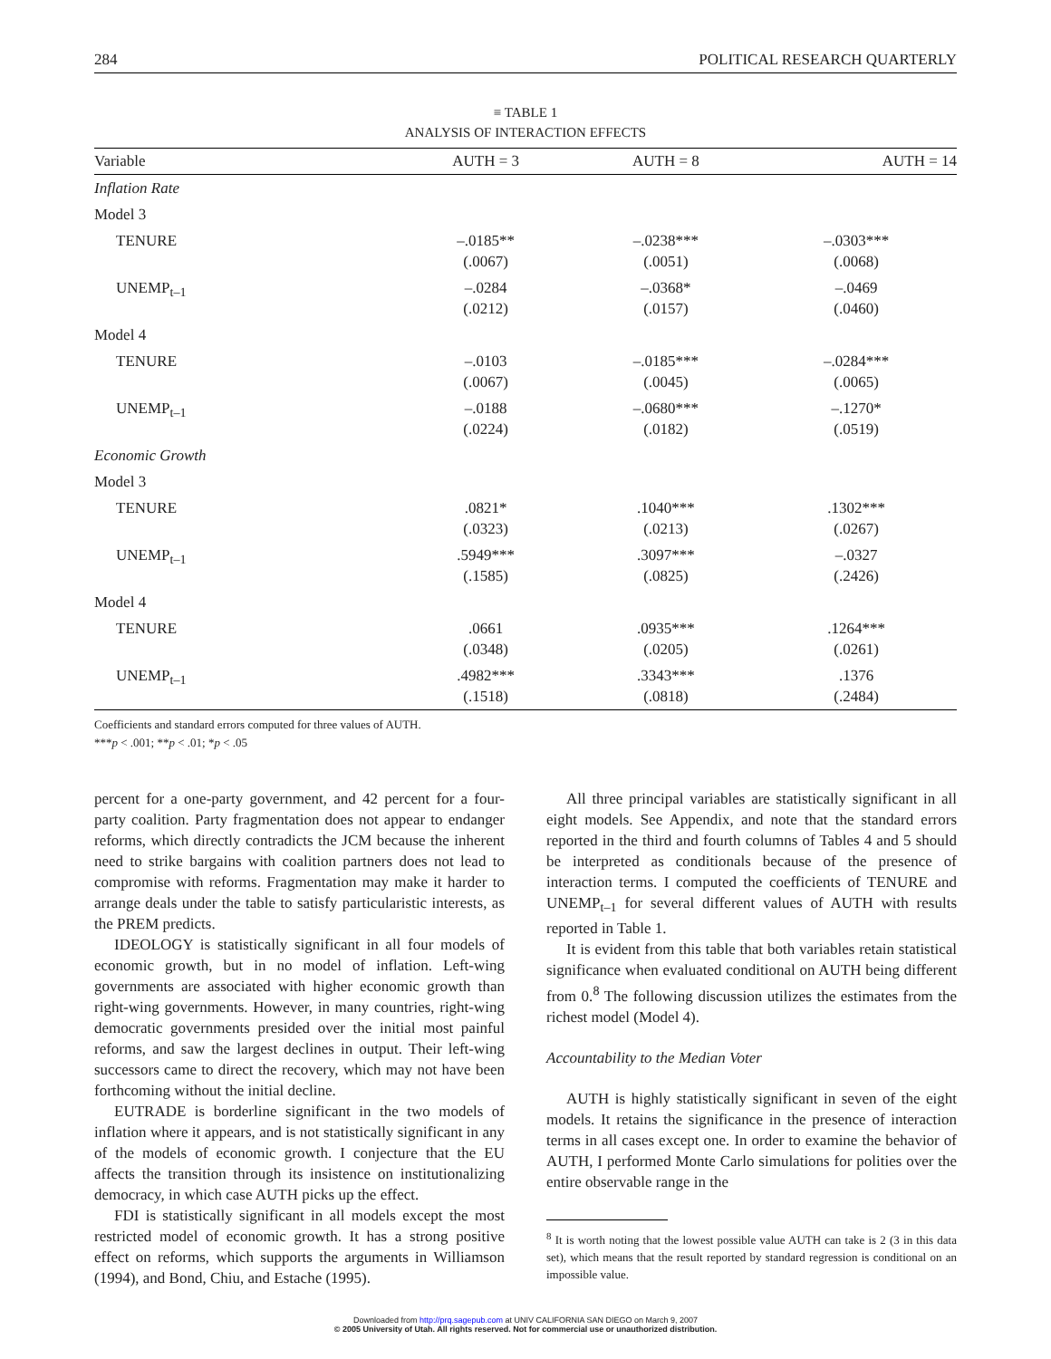284 POLITICAL RESEARCH QUARTERLY
≡ TABLE 1
ANALYSIS OF INTERACTION EFFECTS
| Variable | AUTH = 3 | AUTH = 8 | AUTH = 14 |
| --- | --- | --- | --- |
| Inflation Rate | | | |
| Model 3 | | | |
| TENURE | –.0185** (.0067) | –.0238*** (.0051) | –.0303*** (.0068) |
| UNEMP<sub>t–1</sub> | –.0284 (.0212) | –.0368* (.0157) | –.0469 (.0460) |
| Model 4 | | | |
| TENURE | –.0103 (.0067) | –.0185*** (.0045) | –.0284*** (.0065) |
| UNEMP<sub>t–1</sub> | –.0188 (.0224) | –.0680*** (.0182) | –.1270* (.0519) |
| Economic Growth | | | |
| Model 3 | | | |
| TENURE | .0821* (.0323) | .1040*** (.0213) | .1302*** (.0267) |
| UNEMP<sub>t–1</sub> | .5949*** (.1585) | .3097*** (.0825) | –.0327 (.2426) |
| Model 4 | | | |
| TENURE | .0661 (.0348) | .0935*** (.0205) | .1264*** (.0261) |
| UNEMP<sub>t–1</sub> | .4982*** (.1518) | .3343*** (.0818) | .1376 (.2484) |
Coefficients and standard errors computed for three values of AUTH.
***p < .001; **p < .01; *p < .05
percent for a one-party government, and 42 percent for a four-party coalition. Party fragmentation does not appear to endanger reforms, which directly contradicts the JCM because the inherent need to strike bargains with coalition partners does not lead to compromise with reforms. Fragmentation may make it harder to arrange deals under the table to satisfy particularistic interests, as the PREM predicts.
IDEOLOGY is statistically significant in all four models of economic growth, but in no model of inflation. Left-wing governments are associated with higher economic growth than right-wing governments. However, in many countries, right-wing democratic governments presided over the initial most painful reforms, and saw the largest declines in output. Their left-wing successors came to direct the recovery, which may not have been forthcoming without the initial decline.
EUTRADE is borderline significant in the two models of inflation where it appears, and is not statistically significant in any of the models of economic growth. I conjecture that the EU affects the transition through its insistence on institutionalizing democracy, in which case AUTH picks up the effect.
FDI is statistically significant in all models except the most restricted model of economic growth. It has a strong positive effect on reforms, which supports the arguments in Williamson (1994), and Bond, Chiu, and Estache (1995).
All three principal variables are statistically significant in all eight models. See Appendix, and note that the standard errors reported in the third and fourth columns of Tables 4 and 5 should be interpreted as conditionals because of the presence of interaction terms. I computed the coefficients of TENURE and UNEMP<sub>t–1</sub> for several different values of AUTH with results reported in Table 1.
It is evident from this table that both variables retain statistical significance when evaluated conditional on AUTH being different from 0.<sup>8</sup> The following discussion utilizes the estimates from the richest model (Model 4).
Accountability to the Median Voter
AUTH is highly statistically significant in seven of the eight models. It retains the significance in the presence of interaction terms in all cases except one. In order to examine the behavior of AUTH, I performed Monte Carlo simulations for polities over the entire observable range in the
<sup>8</sup> It is worth noting that the lowest possible value AUTH can take is 2 (3 in this data set), which means that the result reported by standard regression is conditional on an impossible value.
Downloaded from http://prq.sagepub.com at UNIV CALIFORNIA SAN DIEGO on March 9, 2007
© 2005 University of Utah. All rights reserved. Not for commercial use or unauthorized distribution.